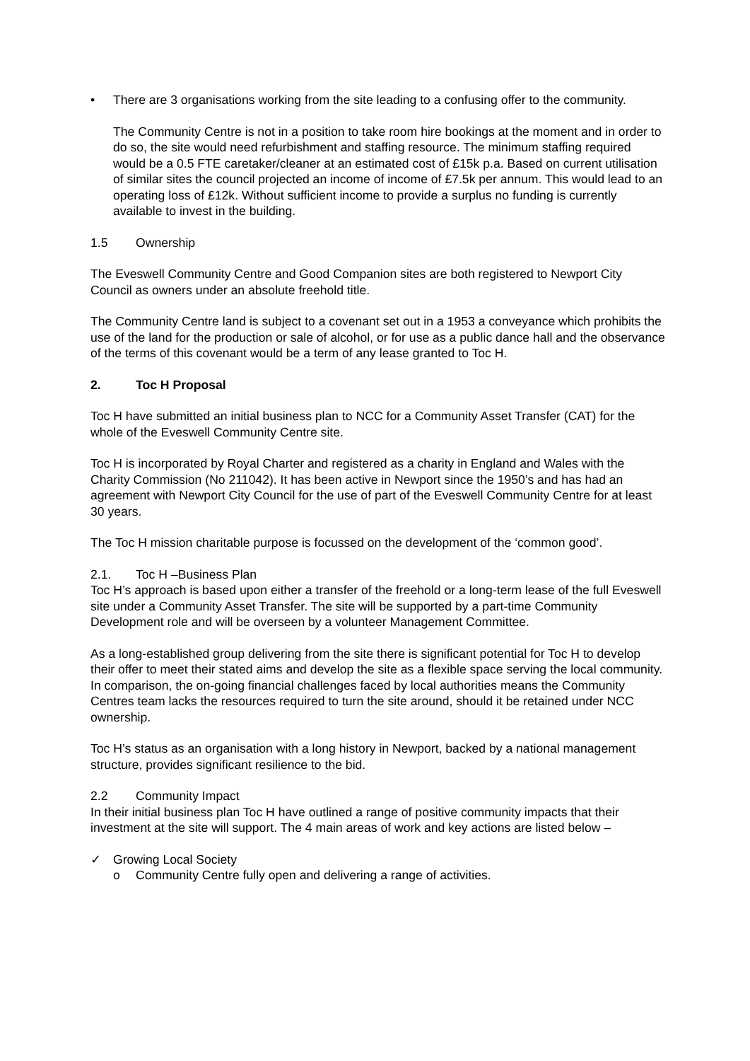• There are 3 organisations working from the site leading to a confusing offer to the community.
The Community Centre is not in a position to take room hire bookings at the moment and in order to do so, the site would need refurbishment and staffing resource. The minimum staffing required would be a 0.5 FTE caretaker/cleaner at an estimated cost of £15k p.a. Based on current utilisation of similar sites the council projected an income of income of £7.5k per annum. This would lead to an operating loss of £12k. Without sufficient income to provide a surplus no funding is currently available to invest in the building.
1.5 Ownership
The Eveswell Community Centre and Good Companion sites are both registered to Newport City Council as owners under an absolute freehold title.
The Community Centre land is subject to a covenant set out in a 1953 a conveyance which prohibits the use of the land for the production or sale of alcohol, or for use as a public dance hall and the observance of the terms of this covenant would be a term of any lease granted to Toc H.
2. Toc H Proposal
Toc H have submitted an initial business plan to NCC for a Community Asset Transfer (CAT) for the whole of the Eveswell Community Centre site.
Toc H is incorporated by Royal Charter and registered as a charity in England and Wales with the Charity Commission (No 211042). It has been active in Newport since the 1950’s and has had an agreement with Newport City Council for the use of part of the Eveswell Community Centre for at least 30 years.
The Toc H mission charitable purpose is focussed on the development of the ‘common good’.
2.1. Toc H –Business Plan
Toc H’s approach is based upon either a transfer of the freehold or a long-term lease of the full Eveswell site under a Community Asset Transfer. The site will be supported by a part-time Community Development role and will be overseen by a volunteer Management Committee.
As a long-established group delivering from the site there is significant potential for Toc H to develop their offer to meet their stated aims and develop the site as a flexible space serving the local community. In comparison, the on-going financial challenges faced by local authorities means the Community Centres team lacks the resources required to turn the site around, should it be retained under NCC ownership.
Toc H’s status as an organisation with a long history in Newport, backed by a national management structure, provides significant resilience to the bid.
2.2 Community Impact
In their initial business plan Toc H have outlined a range of positive community impacts that their investment at the site will support. The 4 main areas of work and key actions are listed below –
✓ Growing Local Society
o Community Centre fully open and delivering a range of activities.